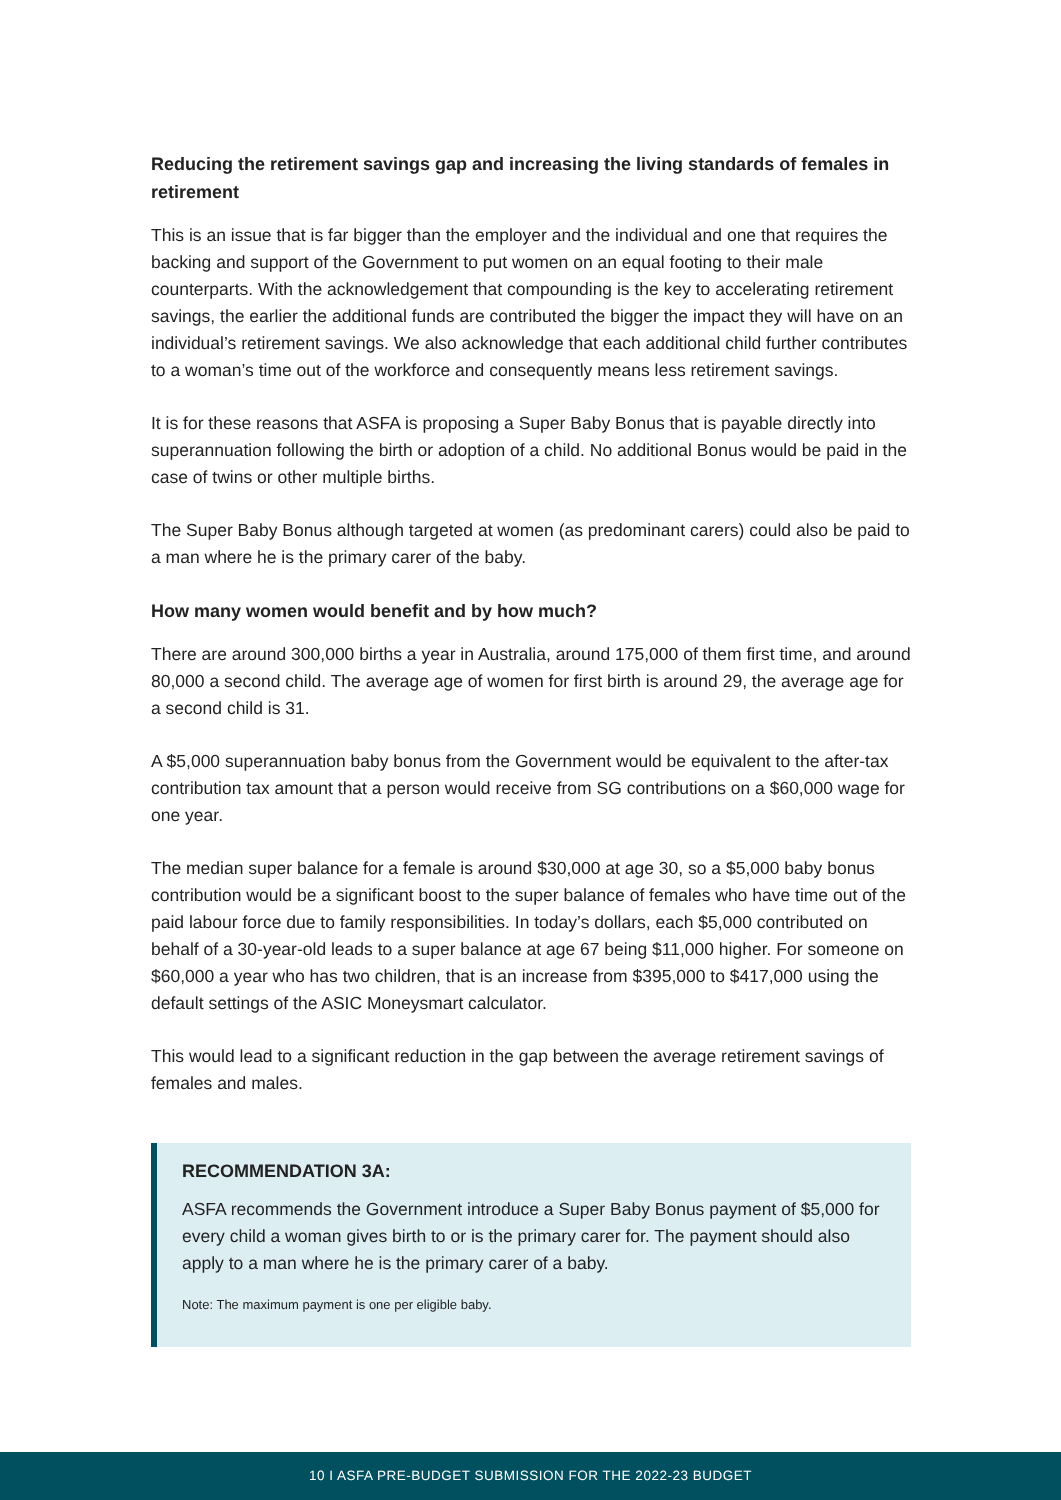Reducing the retirement savings gap and increasing the living standards of females in retirement
This is an issue that is far bigger than the employer and the individual and one that requires the backing and support of the Government to put women on an equal footing to their male counterparts. With the acknowledgement that compounding is the key to accelerating retirement savings, the earlier the additional funds are contributed the bigger the impact they will have on an individual’s retirement savings. We also acknowledge that each additional child further contributes to a woman’s time out of the workforce and consequently means less retirement savings.
It is for these reasons that ASFA is proposing a Super Baby Bonus that is payable directly into superannuation following the birth or adoption of a child. No additional Bonus would be paid in the case of twins or other multiple births.
The Super Baby Bonus although targeted at women (as predominant carers) could also be paid to a man where he is the primary carer of the baby.
How many women would benefit and by how much?
There are around 300,000 births a year in Australia, around 175,000 of them first time, and around 80,000 a second child. The average age of women for first birth is around 29, the average age for a second child is 31.
A $5,000 superannuation baby bonus from the Government would be equivalent to the after-tax contribution tax amount that a person would receive from SG contributions on a $60,000 wage for one year.
The median super balance for a female is around $30,000 at age 30, so a $5,000 baby bonus contribution would be a significant boost to the super balance of females who have time out of the paid labour force due to family responsibilities. In today’s dollars, each $5,000 contributed on behalf of a 30-year-old leads to a super balance at age 67 being $11,000 higher. For someone on $60,000 a year who has two children, that is an increase from $395,000 to $417,000 using the default settings of the ASIC Moneysmart calculator.
This would lead to a significant reduction in the gap between the average retirement savings of females and males.
RECOMMENDATION 3A:
ASFA recommends the Government introduce a Super Baby Bonus payment of $5,000 for every child a woman gives birth to or is the primary carer for. The payment should also apply to a man where he is the primary carer of a baby.
Note: The maximum payment is one per eligible baby.
10 I ASFA PRE-BUDGET SUBMISSION FOR THE 2022-23 BUDGET